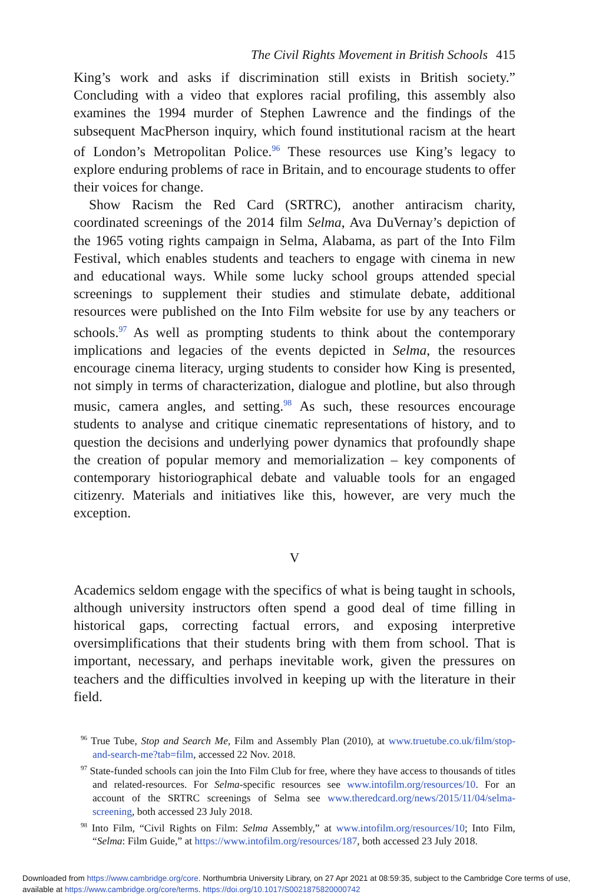The Civil Rights Movement in British Schools 415
King’s work and asks if discrimination still exists in British society.” Concluding with a video that explores racial profiling, this assembly also examines the 1994 murder of Stephen Lawrence and the findings of the subsequent MacPherson inquiry, which found institutional racism at the heart of London’s Metropolitan Police.<sup>96</sup> These resources use King’s legacy to explore enduring problems of race in Britain, and to encourage students to offer their voices for change.
Show Racism the Red Card (SRTRC), another antiracism charity, coordinated screenings of the 2014 film Selma, Ava DuVernay’s depiction of the 1965 voting rights campaign in Selma, Alabama, as part of the Into Film Festival, which enables students and teachers to engage with cinema in new and educational ways. While some lucky school groups attended special screenings to supplement their studies and stimulate debate, additional resources were published on the Into Film website for use by any teachers or schools.<sup>97</sup> As well as prompting students to think about the contemporary implications and legacies of the events depicted in Selma, the resources encourage cinema literacy, urging students to consider how King is presented, not simply in terms of characterization, dialogue and plotline, but also through music, camera angles, and setting.<sup>98</sup> As such, these resources encourage students to analyse and critique cinematic representations of history, and to question the decisions and underlying power dynamics that profoundly shape the creation of popular memory and memorialization – key components of contemporary historiographical debate and valuable tools for an engaged citizenry. Materials and initiatives like this, however, are very much the exception.
V
Academics seldom engage with the specifics of what is being taught in schools, although university instructors often spend a good deal of time filling in historical gaps, correcting factual errors, and exposing interpretive oversimplifications that their students bring with them from school. That is important, necessary, and perhaps inevitable work, given the pressures on teachers and the difficulties involved in keeping up with the literature in their field.
<sup>96</sup> True Tube, Stop and Search Me, Film and Assembly Plan (2010), at www.truetube.co.uk/film/stop-and-search-me?tab=film, accessed 22 Nov. 2018.
<sup>97</sup> State-funded schools can join the Into Film Club for free, where they have access to thousands of titles and related-resources. For Selma-specific resources see www.intofilm.org/resources/10. For an account of the SRTRC screenings of Selma see www.theredcard.org/news/2015/11/04/selma-screening, both accessed 23 July 2018.
<sup>98</sup> Into Film, “Civil Rights on Film: Selma Assembly,” at www.intofilm.org/resources/10; Into Film, “Selma: Film Guide,” at https://www.intofilm.org/resources/187, both accessed 23 July 2018.
Downloaded from https://www.cambridge.org/core. Northumbria University Library, on 27 Apr 2021 at 08:59:35, subject to the Cambridge Core terms of use, available at https://www.cambridge.org/core/terms. https://doi.org/10.1017/S0021875820000742